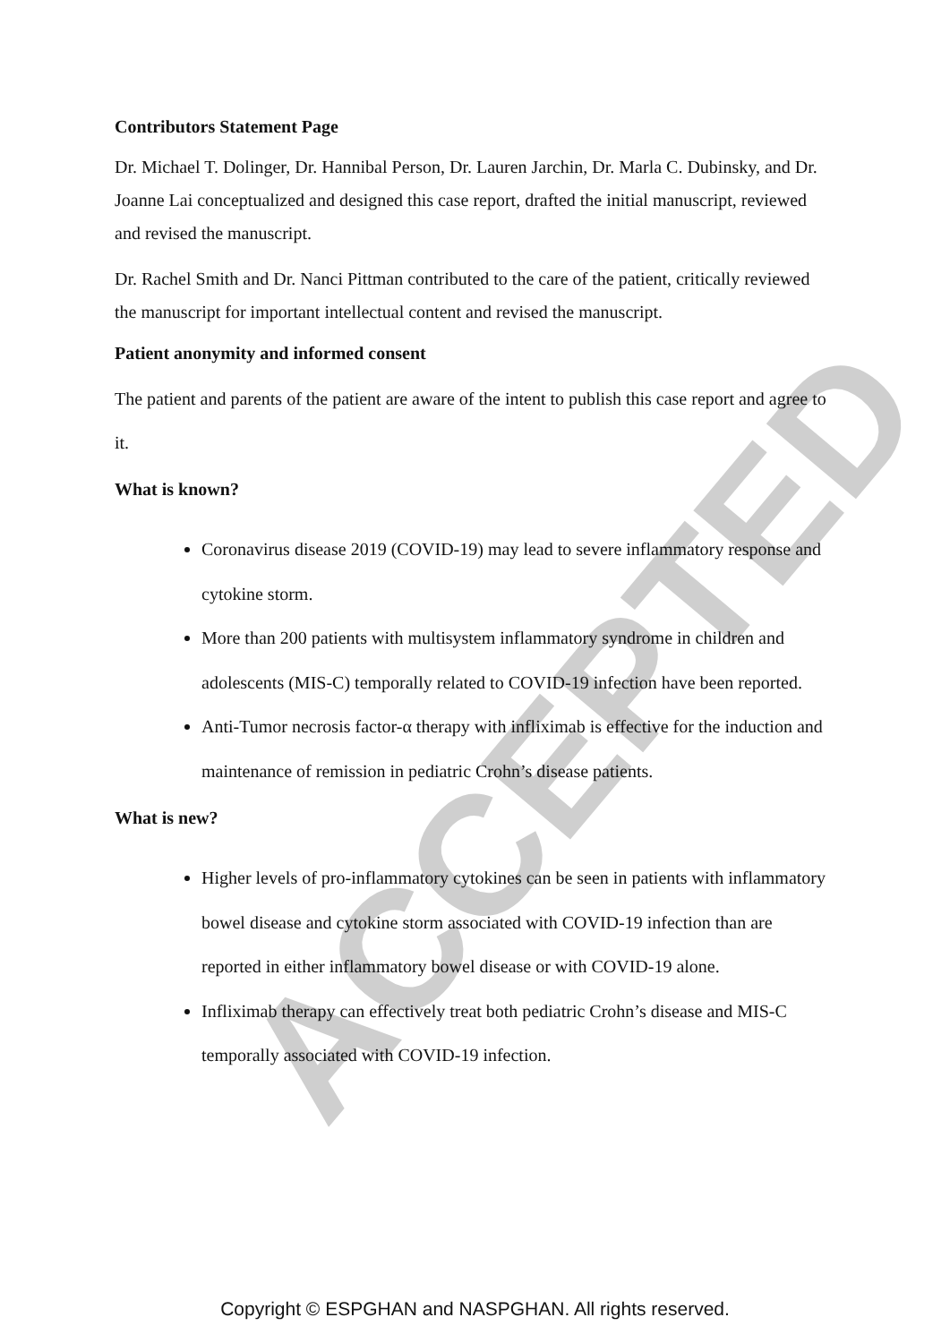ACCEPTED
Contributors Statement Page
Dr. Michael T. Dolinger, Dr. Hannibal Person, Dr. Lauren Jarchin, Dr. Marla C. Dubinsky, and Dr. Joanne Lai conceptualized and designed this case report, drafted the initial manuscript, reviewed and revised the manuscript.
Dr. Rachel Smith and Dr. Nanci Pittman contributed to the care of the patient, critically reviewed the manuscript for important intellectual content and revised the manuscript.
Patient anonymity and informed consent
The patient and parents of the patient are aware of the intent to publish this case report and agree to it.
What is known?
Coronavirus disease 2019 (COVID-19) may lead to severe inflammatory response and cytokine storm.
More than 200 patients with multisystem inflammatory syndrome in children and adolescents (MIS-C) temporally related to COVID-19 infection have been reported.
Anti-Tumor necrosis factor-α therapy with infliximab is effective for the induction and maintenance of remission in pediatric Crohn’s disease patients.
What is new?
Higher levels of pro-inflammatory cytokines can be seen in patients with inflammatory bowel disease and cytokine storm associated with COVID-19 infection than are reported in either inflammatory bowel disease or with COVID-19 alone.
Infliximab therapy can effectively treat both pediatric Crohn’s disease and MIS-C temporally associated with COVID-19 infection.
Copyright © ESPGHAN and NASPGHAN. All rights reserved.